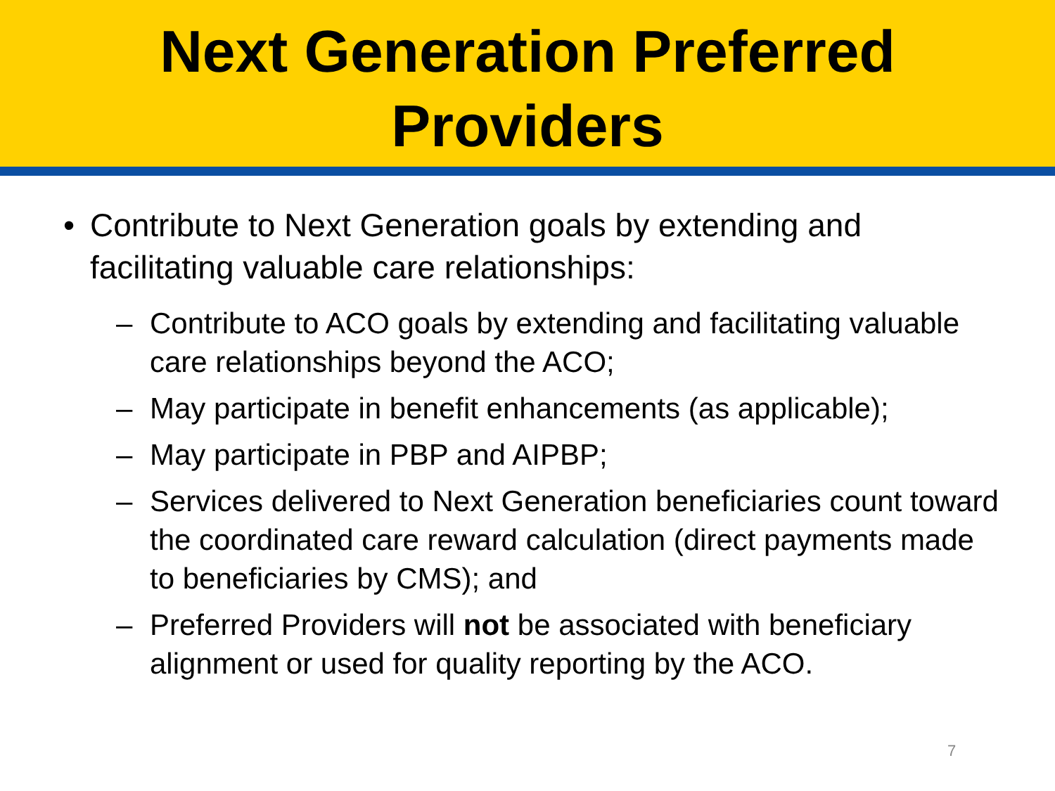Next Generation Preferred
Providers
• Contribute to Next Generation goals by extending and facilitating valuable care relationships:
– Contribute to ACO goals by extending and facilitating valuable care relationships beyond the ACO;
– May participate in benefit enhancements (as applicable);
– May participate in PBP and AIPBP;
– Services delivered to Next Generation beneficiaries count toward the coordinated care reward calculation (direct payments made to beneficiaries by CMS); and
– Preferred Providers will not be associated with beneficiary alignment or used for quality reporting by the ACO.
7